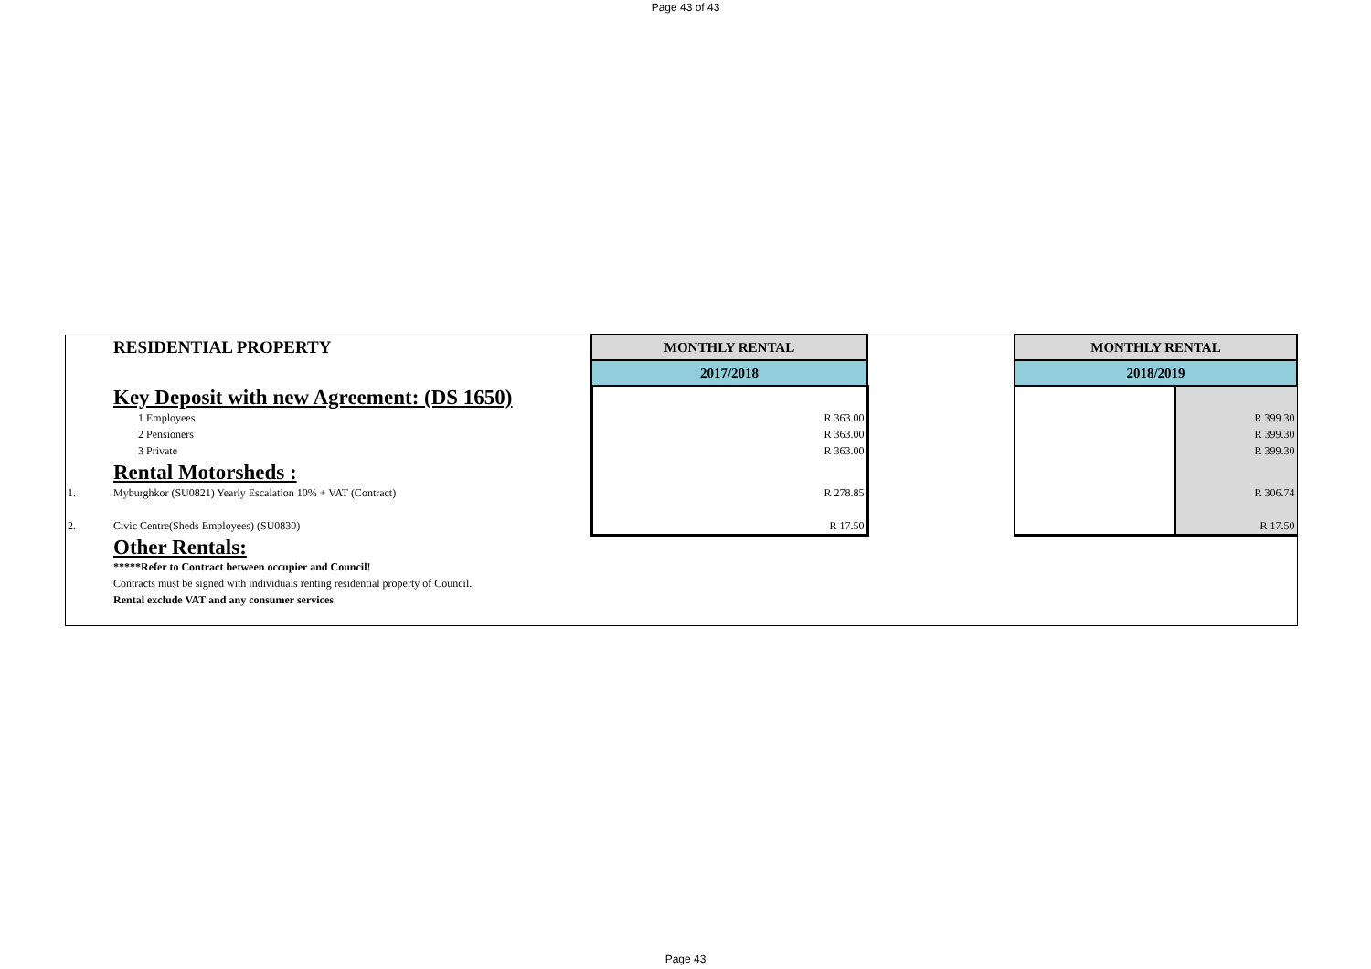Page 43 of 43
| | RESIDENTIAL PROPERTY | MONTHLY RENTAL | | MONTHLY RENTAL | |
| | | 2017/2018 | | 2018/2019 | |
| | Key Deposit with new Agreement: (DS 1650) | | | | |
| | 1 Employees | R 363.00 | | | R 399.30 |
| | 2 Pensioners | R 363.00 | | | R 399.30 |
| | 3 Private | R 363.00 | | | R 399.30 |
| | Rental Motorsheds : | | | | |
| 1. | Myburghkor (SU0821) Yearly Escalation 10% + VAT (Contract) | R 278.85 | | | R 306.74 |
| 2. | Civic Centre(Sheds Employees) (SU0830) | R 17.50 | | | R 17.50 |
| | Other Rentals: | | | | |
| | *****Refer to Contract between occupier and Council! | | | | |
| | Contracts must be signed with individuals renting residential property of Council. | | | | |
| | Rental exclude VAT and any consumer services | | | | |
Page 43